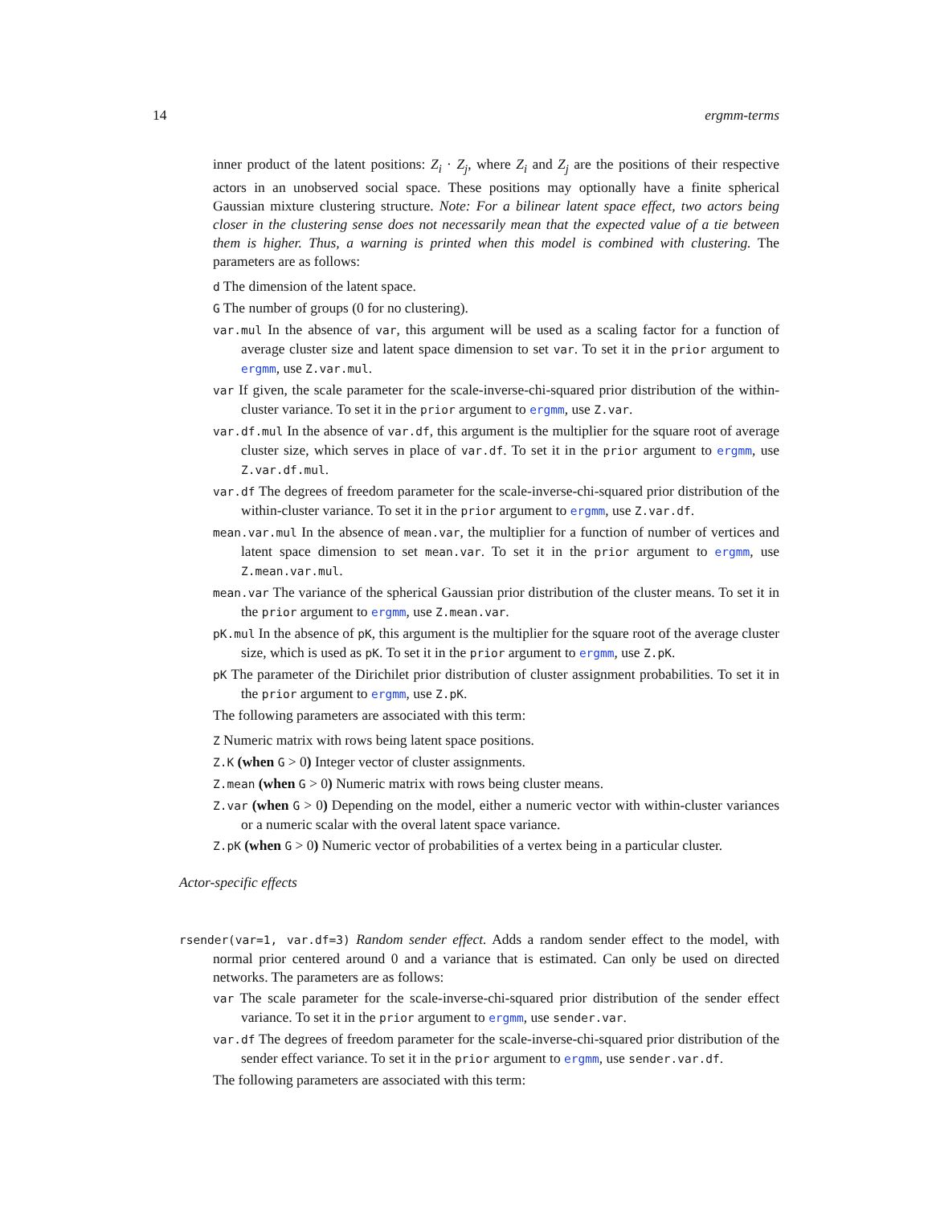14 ergmm-terms
inner product of the latent positions: Z<sub>i</sub> · Z<sub>j</sub>, where Z<sub>i</sub> and Z<sub>j</sub> are the positions of their respective actors in an unobserved social space. These positions may optionally have a finite spherical Gaussian mixture clustering structure. Note: For a bilinear latent space effect, two actors being closer in the clustering sense does not necessarily mean that the expected value of a tie between them is higher. Thus, a warning is printed when this model is combined with clustering. The parameters are as follows:
d The dimension of the latent space.
G The number of groups (0 for no clustering).
var.mul In the absence of var, this argument will be used as a scaling factor for a function of average cluster size and latent space dimension to set var. To set it in the prior argument to ergmm, use Z.var.mul.
var If given, the scale parameter for the scale-inverse-chi-squared prior distribution of the within-cluster variance. To set it in the prior argument to ergmm, use Z.var.
var.df.mul In the absence of var.df, this argument is the multiplier for the square root of average cluster size, which serves in place of var.df. To set it in the prior argument to ergmm, use Z.var.df.mul.
var.df The degrees of freedom parameter for the scale-inverse-chi-squared prior distribution of the within-cluster variance. To set it in the prior argument to ergmm, use Z.var.df.
mean.var.mul In the absence of mean.var, the multiplier for a function of number of vertices and latent space dimension to set mean.var. To set it in the prior argument to ergmm, use Z.mean.var.mul.
mean.var The variance of the spherical Gaussian prior distribution of the cluster means. To set it in the prior argument to ergmm, use Z.mean.var.
pK.mul In the absence of pK, this argument is the multiplier for the square root of the average cluster size, which is used as pK. To set it in the prior argument to ergmm, use Z.pK.
pK The parameter of the Dirichilet prior distribution of cluster assignment probabilities. To set it in the prior argument to ergmm, use Z.pK.
The following parameters are associated with this term:
Z Numeric matrix with rows being latent space positions.
Z.K (when G > 0) Integer vector of cluster assignments.
Z.mean (when G > 0) Numeric matrix with rows being cluster means.
Z.var (when G > 0) Depending on the model, either a numeric vector with within-cluster variances or a numeric scalar with the overal latent space variance.
Z.pK (when G > 0) Numeric vector of probabilities of a vertex being in a particular cluster.
Actor-specific effects
rsender(var=1, var.df=3) Random sender effect. Adds a random sender effect to the model, with normal prior centered around 0 and a variance that is estimated. Can only be used on directed networks. The parameters are as follows:
var The scale parameter for the scale-inverse-chi-squared prior distribution of the sender effect variance. To set it in the prior argument to ergmm, use sender.var.
var.df The degrees of freedom parameter for the scale-inverse-chi-squared prior distribution of the sender effect variance. To set it in the prior argument to ergmm, use sender.var.df.
The following parameters are associated with this term: